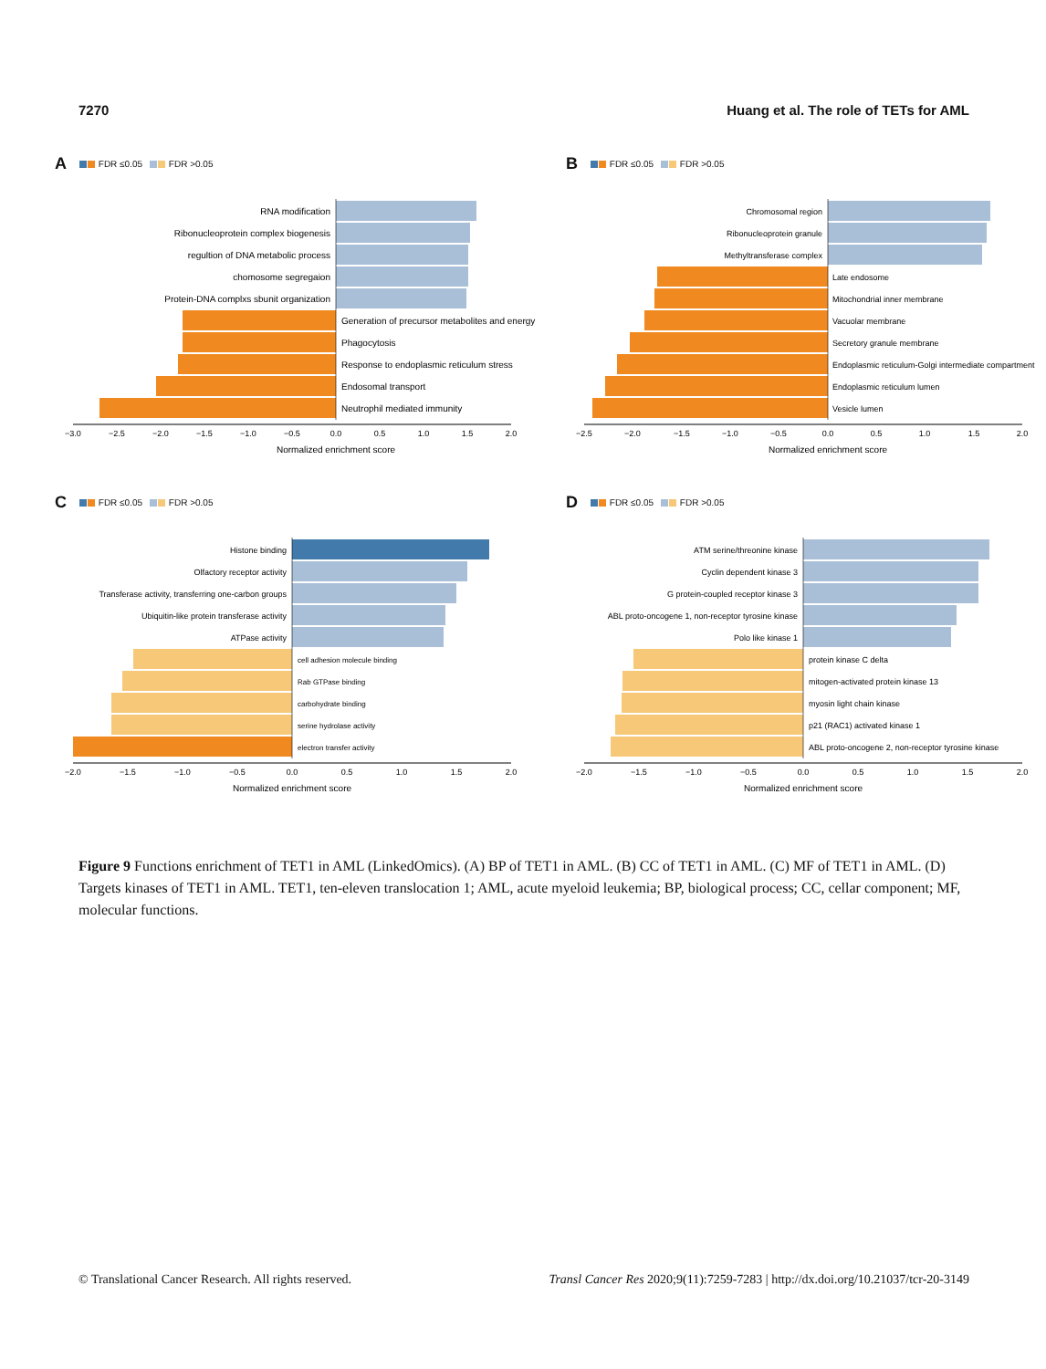7270 Huang et al. The role of TETs for AML
A FDR ≤0.05 FDR >0.05
RNA modification
Ribonucleoprotein complex biogenesis
regultion of DNA metabolic process
chomosome segregaion
Protein-DNA complxs sbunit organization
Generation of precursor metabolites and energy
Phagocytosis
Response to endoplasmic reticulum stress
Endosomal transport
Neutrophil mediated immunity
−3.0
−2.5
−2.0
−1.5
−1.0
−0.5
0.0
0.5
1.0
1.5
2.0
Normalized enrichment score
B FDR ≤0.05 FDR >0.05
Chromosomal region
Ribonucleoprotein granule
Methyltransferase complex
Late endosome
Mitochondrial inner membrane
Vacuolar membrane
Secretory granule membrane
Endoplasmic reticulum-Golgi intermediate compartment
Endoplasmic reticulum lumen
Vesicle lumen
−2.5
−2.0
−1.5
−1.0
−0.5
0.0
0.5
1.0
1.5
2.0
Normalized enrichment score
C FDR ≤0.05 FDR >0.05
Histone binding
Olfactory receptor activity
Transferase activity, transferring one-carbon groups
Ubiquitin-like protein transferase activity
ATPase activity
cell adhesion molecule binding
Rab GTPase binding
carbohydrate binding
serine hydrolase activity
electron transfer activity
−2.0
−1.5
−1.0
−0.5
0.0
0.5
1.0
1.5
2.0
Normalized enrichment score
D FDR ≤0.05 FDR >0.05
ATM serine/threonine kinase
Cyclin dependent kinase 3
G protein-coupled receptor kinase 3
ABL proto-oncogene 1, non-receptor tyrosine kinase
Polo like kinase 1
protein kinase C delta
mitogen-activated protein kinase 13
myosin light chain kinase
p21 (RAC1) activated kinase 1
ABL proto-oncogene 2, non-receptor tyrosine kinase
−2.0
−1.5
−1.0
−0.5
0.0
0.5
1.0
1.5
2.0
Normalized enrichment score
Figure 9 Functions enrichment of TET1 in AML (LinkedOmics). (A) BP of TET1 in AML. (B) CC of TET1 in AML. (C) MF of TET1 in AML. (D) Targets kinases of TET1 in AML. TET1, ten-eleven translocation 1; AML, acute myeloid leukemia; BP, biological process; CC, cellar component; MF, molecular functions.
© Translational Cancer Research. All rights reserved. Transl Cancer Res 2020;9(11):7259-7283 | http://dx.doi.org/10.21037/tcr-20-3149